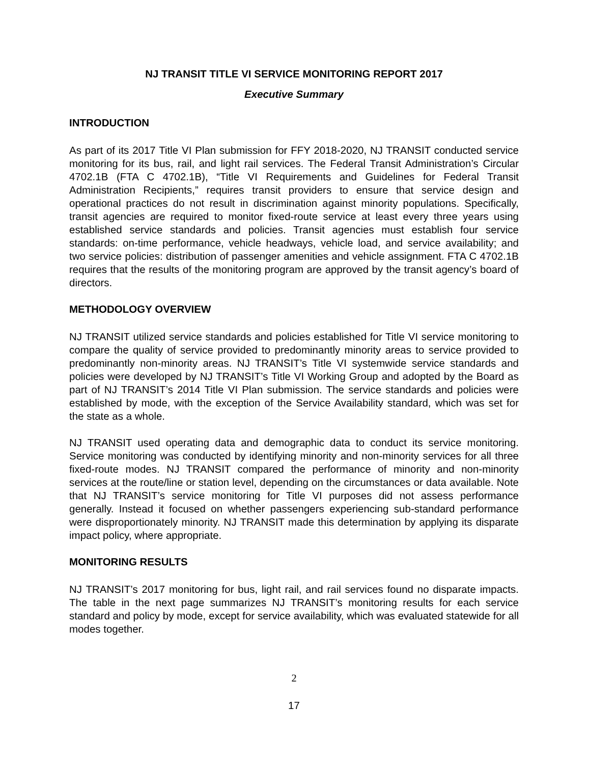NJ TRANSIT TITLE VI SERVICE MONITORING REPORT 2017
Executive Summary
INTRODUCTION
As part of its 2017 Title VI Plan submission for FFY 2018-2020, NJ TRANSIT conducted service monitoring for its bus, rail, and light rail services. The Federal Transit Administration’s Circular 4702.1B (FTA C 4702.1B), “Title VI Requirements and Guidelines for Federal Transit Administration Recipients,” requires transit providers to ensure that service design and operational practices do not result in discrimination against minority populations. Specifically, transit agencies are required to monitor fixed-route service at least every three years using established service standards and policies. Transit agencies must establish four service standards: on-time performance, vehicle headways, vehicle load, and service availability; and two service policies: distribution of passenger amenities and vehicle assignment. FTA C 4702.1B requires that the results of the monitoring program are approved by the transit agency’s board of directors.
METHODOLOGY OVERVIEW
NJ TRANSIT utilized service standards and policies established for Title VI service monitoring to compare the quality of service provided to predominantly minority areas to service provided to predominantly non-minority areas. NJ TRANSIT’s Title VI systemwide service standards and policies were developed by NJ TRANSIT’s Title VI Working Group and adopted by the Board as part of NJ TRANSIT’s 2014 Title VI Plan submission. The service standards and policies were established by mode, with the exception of the Service Availability standard, which was set for the state as a whole.
NJ TRANSIT used operating data and demographic data to conduct its service monitoring. Service monitoring was conducted by identifying minority and non-minority services for all three fixed-route modes. NJ TRANSIT compared the performance of minority and non-minority services at the route/line or station level, depending on the circumstances or data available. Note that NJ TRANSIT’s service monitoring for Title VI purposes did not assess performance generally. Instead it focused on whether passengers experiencing sub-standard performance were disproportionately minority. NJ TRANSIT made this determination by applying its disparate impact policy, where appropriate.
MONITORING RESULTS
NJ TRANSIT’s 2017 monitoring for bus, light rail, and rail services found no disparate impacts. The table in the next page summarizes NJ TRANSIT’s monitoring results for each service standard and policy by mode, except for service availability, which was evaluated statewide for all modes together.
2
17